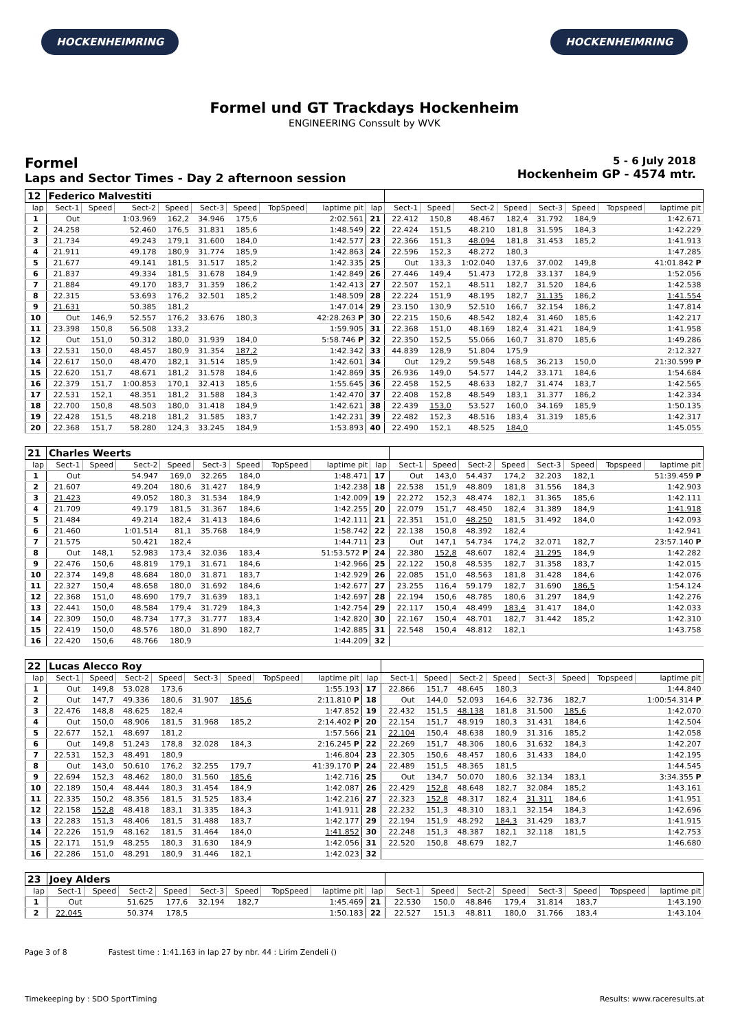HOCKENHEIMRING HOCKENHEIMRING
Formel und GT Trackdays Hockenheim
ENGINEERING Conssult by WVK
Formel
Laps and Sector Times - Day 2 afternoon session
5 - 6 July 2018
Hockenheim GP - 4574 mtr.
| 12 | Federico Malvestiti | | | | | | | | | | | | | | | | |
| lap | Sect-1 | Speed | Sect-2 | Speed | Sect-3 | Speed | TopSpeed | laptime pit | lap | Sect-1 | Speed | Sect-2 | Speed | Sect-3 | Speed | Topspeed | laptime pit |
| 1 | Out | | 1:03.969 | 162,2 | 34.946 | 175,6 | | 2:02.561 | 21 | 22.412 | 150,8 | 48.467 | 182,4 | 31.792 | 184,9 | | 1:42.671 |
| 2 | 24.258 | | 52.460 | 176,5 | 31.831 | 185,6 | | 1:48.549 | 22 | 22.424 | 151,5 | 48.210 | 181,8 | 31.595 | 184,3 | | 1:42.229 |
| 3 | 21.734 | | 49.243 | 179,1 | 31.600 | 184,0 | | 1:42.577 | 23 | 22.366 | 151,3 | 48.094 | 181,8 | 31.453 | 185,2 | | 1:41.913 |
| 4 | 21.911 | | 49.178 | 180,9 | 31.774 | 185,9 | | 1:42.863 | 24 | 22.596 | 152,3 | 48.272 | 180,3 | | | | 1:47.285 |
| 5 | 21.677 | | 49.141 | 181,5 | 31.517 | 185,2 | | 1:42.335 | 25 | Out | 133,3 | 1:02.040 | 137,6 | 37.002 | 149,8 | | 41:01.842 P |
| 6 | 21.837 | | 49.334 | 181,5 | 31.678 | 184,9 | | 1:42.849 | 26 | 27.446 | 149,4 | 51.473 | 172,8 | 33.137 | 184,9 | | 1:52.056 |
| 7 | 21.884 | | 49.170 | 183,7 | 31.359 | 186,2 | | 1:42.413 | 27 | 22.507 | 152,1 | 48.511 | 182,7 | 31.520 | 184,6 | | 1:42.538 |
| 8 | 22.315 | | 53.693 | 176,2 | 32.501 | 185,2 | | 1:48.509 | 28 | 22.224 | 151,9 | 48.195 | 182,7 | 31.135 | 186,2 | | 1:41.554 |
| 9 | 21.631 | | 50.385 | 181,2 | | | | 1:47.014 | 29 | 23.150 | 130,9 | 52.510 | 166,7 | 32.154 | 186,2 | | 1:47.814 |
| 10 | Out | 146,9 | 52.557 | 176,2 | 33.676 | 180,3 | | 42:28.263 P | 30 | 22.215 | 150,6 | 48.542 | 182,4 | 31.460 | 185,6 | | 1:42.217 |
| 11 | 23.398 | 150,8 | 56.508 | 133,2 | | | | 1:59.905 | 31 | 22.368 | 151,0 | 48.169 | 182,4 | 31.421 | 184,9 | | 1:41.958 |
| 12 | Out | 151,0 | 50.312 | 180,0 | 31.939 | 184,0 | | 5:58.746 P | 32 | 22.350 | 152,5 | 55.066 | 160,7 | 31.870 | 185,6 | | 1:49.286 |
| 13 | 22.531 | 150,0 | 48.457 | 180,9 | 31.354 | 187,2 | | 1:42.342 | 33 | 44.839 | 128,9 | 51.804 | 175,9 | | | | 2:12.327 |
| 14 | 22.617 | 150,0 | 48.470 | 182,1 | 31.514 | 185,9 | | 1:42.601 | 34 | Out | 129,2 | 59.548 | 168,5 | 36.213 | 150,0 | | 21:30.599 P |
| 15 | 22.620 | 151,7 | 48.671 | 181,2 | 31.578 | 184,6 | | 1:42.869 | 35 | 26.936 | 149,0 | 54.577 | 144,2 | 33.171 | 184,6 | | 1:54.684 |
| 16 | 22.379 | 151,7 | 1:00.853 | 170,1 | 32.413 | 185,6 | | 1:55.645 | 36 | 22.458 | 152,5 | 48.633 | 182,7 | 31.474 | 183,7 | | 1:42.565 |
| 17 | 22.531 | 152,1 | 48.351 | 181,2 | 31.588 | 184,3 | | 1:42.470 | 37 | 22.408 | 152,8 | 48.549 | 183,1 | 31.377 | 186,2 | | 1:42.334 |
| 18 | 22.700 | 150,8 | 48.503 | 180,0 | 31.418 | 184,9 | | 1:42.621 | 38 | 22.439 | 153,0 | 53.527 | 160,0 | 34.169 | 185,9 | | 1:50.135 |
| 19 | 22.428 | 151,5 | 48.218 | 181,2 | 31.585 | 183,7 | | 1:42.231 | 39 | 22.482 | 152,3 | 48.516 | 183,4 | 31.319 | 185,6 | | 1:42.317 |
| 20 | 22.368 | 151,7 | 58.280 | 124,3 | 33.245 | 184,9 | | 1:53.893 | 40 | 22.490 | 152,1 | 48.525 | 184,0 | | | | 1:45.055 |
| 21 | Charles Weerts | | | | | | | | | | | | | | | | |
| lap | Sect-1 | Speed | Sect-2 | Speed | Sect-3 | Speed | TopSpeed | laptime pit | lap | Sect-1 | Speed | Sect-2 | Speed | Sect-3 | Speed | Topspeed | laptime pit |
| 1 | Out | | 54.947 | 169,0 | 32.265 | 184,0 | | 1:48.471 | 17 | Out | 143,0 | 54.437 | 174,2 | 32.203 | 182,1 | | 51:39.459 P |
| 2 | 21.607 | | 49.204 | 180,6 | 31.427 | 184,9 | | 1:42.238 | 18 | 22.538 | 151,9 | 48.809 | 181,8 | 31.556 | 184,3 | | 1:42.903 |
| 3 | 21.423 | | 49.052 | 180,3 | 31.534 | 184,9 | | 1:42.009 | 19 | 22.272 | 152,3 | 48.474 | 182,1 | 31.365 | 185,6 | | 1:42.111 |
| 4 | 21.709 | | 49.179 | 181,5 | 31.367 | 184,6 | | 1:42.255 | 20 | 22.079 | 151,7 | 48.450 | 182,4 | 31.389 | 184,9 | | 1:41.918 |
| 5 | 21.484 | | 49.214 | 182,4 | 31.413 | 184,6 | | 1:42.111 | 21 | 22.351 | 151,0 | 48.250 | 181,5 | 31.492 | 184,0 | | 1:42.093 |
| 6 | 21.460 | | 1:01.514 | 81,1 | 35.768 | 184,9 | | 1:58.742 | 22 | 22.138 | 150,8 | 48.392 | 182,4 | | | | 1:42.941 |
| 7 | 21.575 | | 50.421 | 182,4 | | | | 1:44.711 | 23 | Out | 147,1 | 54.734 | 174,2 | 32.071 | 182,7 | | 23:57.140 P |
| 8 | Out | 148,1 | 52.983 | 173,4 | 32.036 | 183,4 | | 51:53.572 P | 24 | 22.380 | 152,8 | 48.607 | 182,4 | 31.295 | 184,9 | | 1:42.282 |
| 9 | 22.476 | 150,6 | 48.819 | 179,1 | 31.671 | 184,6 | | 1:42.966 | 25 | 22.122 | 150,8 | 48.535 | 182,7 | 31.358 | 183,7 | | 1:42.015 |
| 10 | 22.374 | 149,8 | 48.684 | 180,0 | 31.871 | 183,7 | | 1:42.929 | 26 | 22.085 | 151,0 | 48.563 | 181,8 | 31.428 | 184,6 | | 1:42.076 |
| 11 | 22.327 | 150,4 | 48.658 | 180,0 | 31.692 | 184,6 | | 1:42.677 | 27 | 23.255 | 116,4 | 59.179 | 182,7 | 31.690 | 186,5 | | 1:54.124 |
| 12 | 22.368 | 151,0 | 48.690 | 179,7 | 31.639 | 183,1 | | 1:42.697 | 28 | 22.194 | 150,6 | 48.785 | 180,6 | 31.297 | 184,9 | | 1:42.276 |
| 13 | 22.441 | 150,0 | 48.584 | 179,4 | 31.729 | 184,3 | | 1:42.754 | 29 | 22.117 | 150,4 | 48.499 | 183,4 | 31.417 | 184,0 | | 1:42.033 |
| 14 | 22.309 | 150,0 | 48.734 | 177,3 | 31.777 | 183,4 | | 1:42.820 | 30 | 22.167 | 150,4 | 48.701 | 182,7 | 31.442 | 185,2 | | 1:42.310 |
| 15 | 22.419 | 150,0 | 48.576 | 180,0 | 31.890 | 182,7 | | 1:42.885 | 31 | 22.548 | 150,4 | 48.812 | 182,1 | | | | 1:43.758 |
| 16 | 22.420 | 150,6 | 48.766 | 180,9 | | | | 1:44.209 | 32 | | | | | | | | |
| 22 | Lucas Alecco Roy | | | | | | | | | | | | | | | | |
| lap | Sect-1 | Speed | Sect-2 | Speed | Sect-3 | Speed | TopSpeed | laptime pit | lap | Sect-1 | Speed | Sect-2 | Speed | Sect-3 | Speed | Topspeed | laptime pit |
| 1 | Out | 149,8 | 53.028 | 173,6 | | | | 1:55.193 | 17 | 22.866 | 151,7 | 48.645 | 180,3 | | | | 1:44.840 |
| 2 | Out | 147,7 | 49.336 | 180,6 | 31.907 | 185,6 | | 2:11.810 P | 18 | Out | 144,0 | 52.093 | 164,6 | 32.736 | 182,7 | | 1:00:54.314 P |
| 3 | 22.476 | 148,8 | 48.625 | 182,4 | | | | 1:47.852 | 19 | 22.432 | 151,5 | 48.138 | 181,8 | 31.500 | 185,6 | | 1:42.070 |
| 4 | Out | 150,0 | 48.906 | 181,5 | 31.968 | 185,2 | | 2:14.402 P | 20 | 22.154 | 151,7 | 48.919 | 180,3 | 31.431 | 184,6 | | 1:42.504 |
| 5 | 22.677 | 152,1 | 48.697 | 181,2 | | | | 1:57.566 | 21 | 22.104 | 150,4 | 48.638 | 180,9 | 31.316 | 185,2 | | 1:42.058 |
| 6 | Out | 149,8 | 51.243 | 178,8 | 32.028 | 184,3 | | 2:16.245 P | 22 | 22.269 | 151,7 | 48.306 | 180,6 | 31.632 | 184,3 | | 1:42.207 |
| 7 | 22.531 | 152,3 | 48.491 | 180,9 | | | | 1:46.804 | 23 | 22.305 | 150,6 | 48.457 | 180,6 | 31.433 | 184,0 | | 1:42.195 |
| 8 | Out | 143,0 | 50.610 | 176,2 | 32.255 | 179,7 | | 41:39.170 P | 24 | 22.489 | 151,5 | 48.365 | 181,5 | | | | 1:44.545 |
| 9 | 22.694 | 152,3 | 48.462 | 180,0 | 31.560 | 185,6 | | 1:42.716 | 25 | Out | 134,7 | 50.070 | 180,6 | 32.134 | 183,1 | | 3:34.355 P |
| 10 | 22.189 | 150,4 | 48.444 | 180,3 | 31.454 | 184,9 | | 1:42.087 | 26 | 22.429 | 152,8 | 48.648 | 182,7 | 32.084 | 185,2 | | 1:43.161 |
| 11 | 22.335 | 150,2 | 48.356 | 181,5 | 31.525 | 183,4 | | 1:42.216 | 27 | 22.323 | 152,8 | 48.317 | 182,4 | 31.311 | 184,6 | | 1:41.951 |
| 12 | 22.158 | 152,8 | 48.418 | 183,1 | 31.335 | 184,3 | | 1:41.911 | 28 | 22.232 | 151,3 | 48.310 | 183,1 | 32.154 | 184,3 | | 1:42.696 |
| 13 | 22.283 | 151,3 | 48.406 | 181,5 | 31.488 | 183,7 | | 1:42.177 | 29 | 22.194 | 151,9 | 48.292 | 184,3 | 31.429 | 183,7 | | 1:41.915 |
| 14 | 22.226 | 151,9 | 48.162 | 181,5 | 31.464 | 184,0 | | 1:41.852 | 30 | 22.248 | 151,3 | 48.387 | 182,1 | 32.118 | 181,5 | | 1:42.753 |
| 15 | 22.171 | 151,9 | 48.255 | 180,3 | 31.630 | 184,9 | | 1:42.056 | 31 | 22.520 | 150,8 | 48.679 | 182,7 | | | | 1:46.680 |
| 16 | 22.286 | 151,0 | 48.291 | 180,9 | 31.446 | 182,1 | | 1:42.023 | 32 | | | | | | | | |
| 23 | Joey Alders | | | | | | | | | | | | | | | | |
| lap | Sect-1 | Speed | Sect-2 | Speed | Sect-3 | Speed | TopSpeed | laptime pit | lap | Sect-1 | Speed | Sect-2 | Speed | Sect-3 | Speed | Topspeed | laptime pit |
| 1 | Out | | 51.625 | 177,6 | 32.194 | 182,7 | | 1:45.469 | 21 | 22.530 | 150,0 | 48.846 | 179,4 | 31.814 | 183,7 | | 1:43.190 |
| 2 | 22.045 | | 50.374 | 178,5 | | | | 1:50.183 | 22 | 22.527 | 151,3 | 48.811 | 180,0 | 31.766 | 183,4 | | 1:43.104 |
Page 3 of 8 Fastest time : 1:41.163 in lap 27 by nbr. 44 : Lirim Zendeli ()
Timekeeping by : SDO SportTiming Results: www.raceresults.at